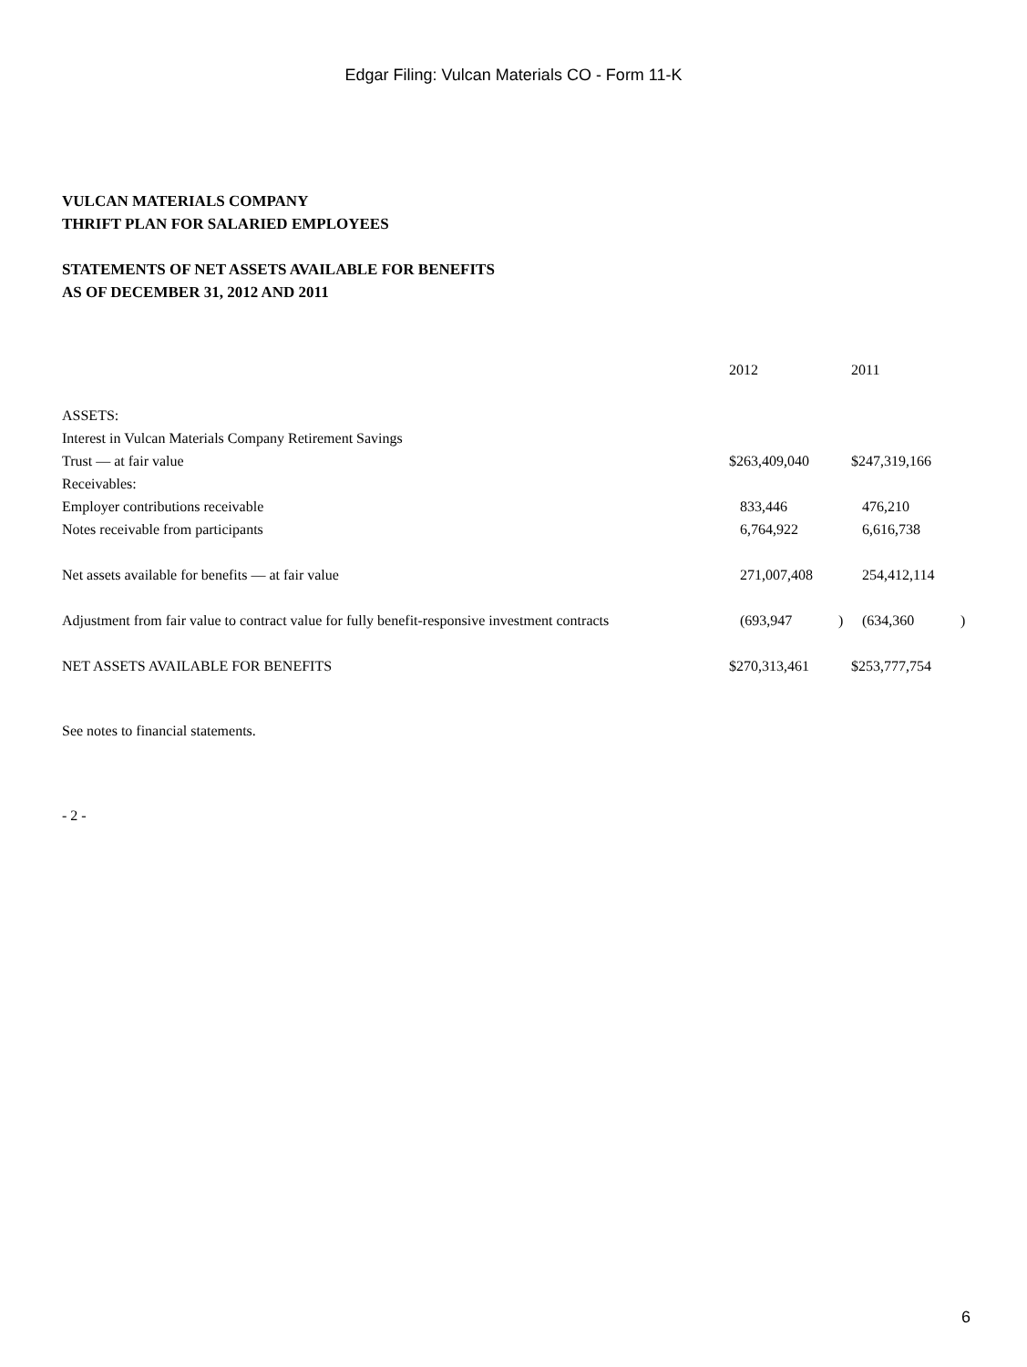Edgar Filing: Vulcan Materials CO - Form 11-K
VULCAN MATERIALS COMPANY
THRIFT PLAN FOR SALARIED EMPLOYEES
STATEMENTS OF NET ASSETS AVAILABLE FOR BENEFITS
AS OF DECEMBER 31, 2012 AND 2011
| | 2012 | | 2011 | |
| ASSETS: | | | | |
| Interest in Vulcan Materials Company Retirement Savings Trust — at fair value | $263,409,040 | | $247,319,166 | |
| Receivables: | | | | |
| Employer contributions receivable | 833,446 | | 476,210 | |
| Notes receivable from participants | 6,764,922 | | 6,616,738 | |
| Net assets available for benefits — at fair value | 271,007,408 | | 254,412,114 | |
| Adjustment from fair value to contract value for fully benefit-responsive investment contracts | (693,947 | ) | (634,360 | ) |
| NET ASSETS AVAILABLE FOR BENEFITS | $270,313,461 | | $253,777,754 | |
See notes to financial statements.
- 2 -
6